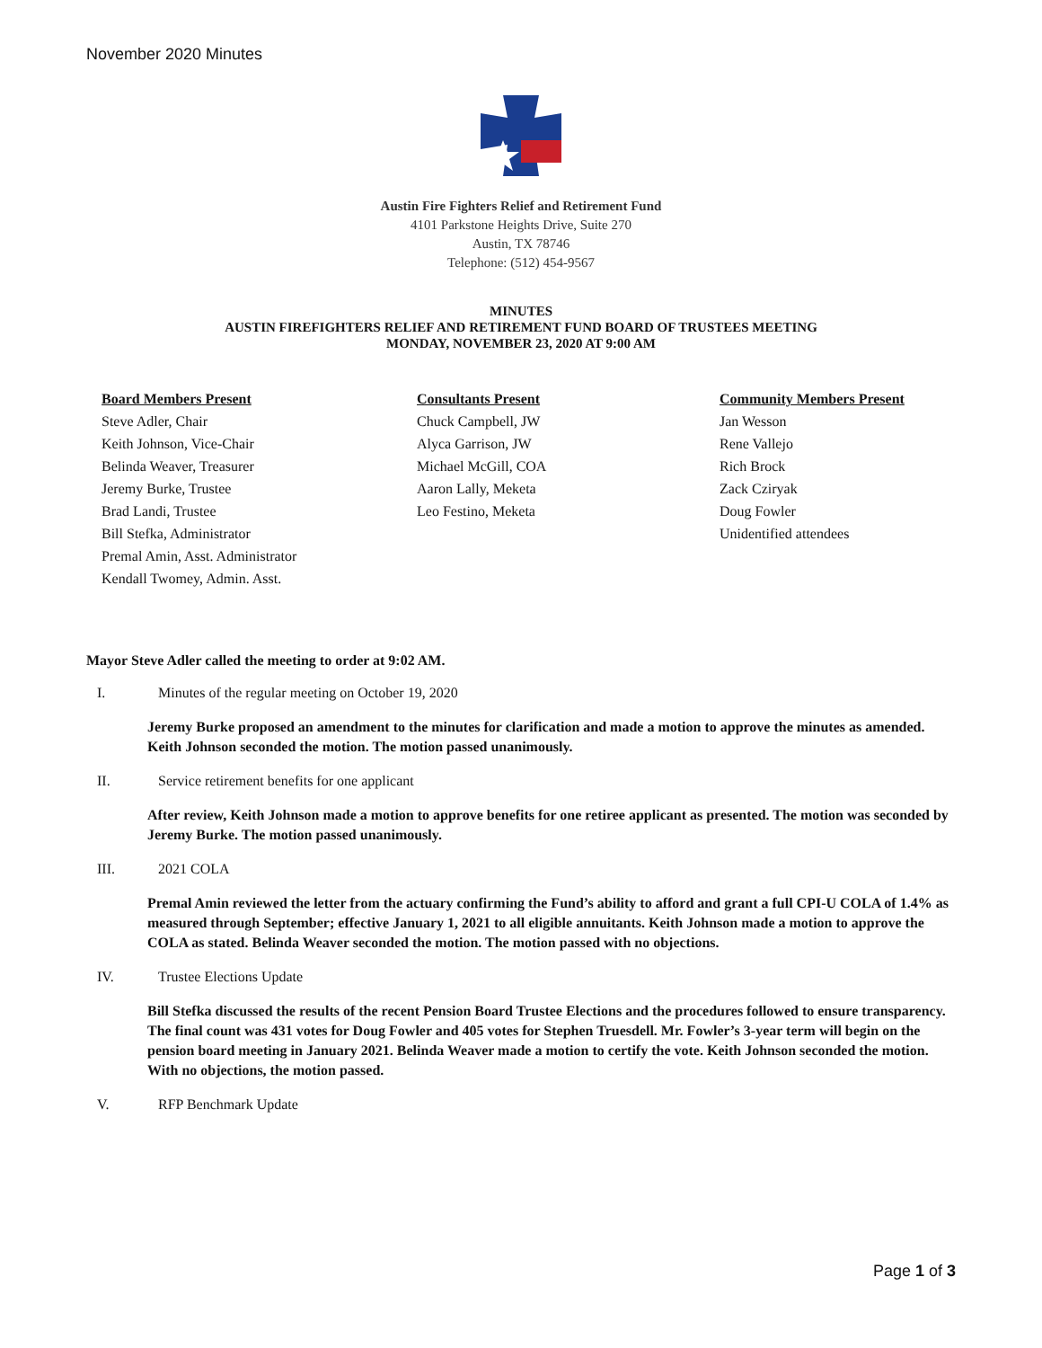November 2020 Minutes
Austin Fire Fighters Relief and Retirement Fund
4101 Parkstone Heights Drive, Suite 270
Austin, TX 78746
Telephone: (512) 454-9567
MINUTES
AUSTIN FIREFIGHTERS RELIEF AND RETIREMENT FUND BOARD OF TRUSTEES MEETING
MONDAY, NOVEMBER 23, 2020 AT 9:00 AM
Board Members Present
Steve Adler, Chair
Keith Johnson, Vice-Chair
Belinda Weaver, Treasurer
Jeremy Burke, Trustee
Brad Landi, Trustee
Bill Stefka, Administrator
Premal Amin, Asst. Administrator
Kendall Twomey, Admin. Asst.
Consultants Present
Chuck Campbell, JW
Alyca Garrison, JW
Michael McGill, COA
Aaron Lally, Meketa
Leo Festino, Meketa
Community Members Present
Jan Wesson
Rene Vallejo
Rich Brock
Zack Cziryak
Doug Fowler
Unidentified attendees
Mayor Steve Adler called the meeting to order at 9:02 AM.
I. Minutes of the regular meeting on October 19, 2020
Jeremy Burke proposed an amendment to the minutes for clarification and made a motion to approve the minutes as amended. Keith Johnson seconded the motion. The motion passed unanimously.
II. Service retirement benefits for one applicant
After review, Keith Johnson made a motion to approve benefits for one retiree applicant as presented. The motion was seconded by Jeremy Burke. The motion passed unanimously.
III. 2021 COLA
Premal Amin reviewed the letter from the actuary confirming the Fund’s ability to afford and grant a full CPI-U COLA of 1.4% as measured through September; effective January 1, 2021 to all eligible annuitants. Keith Johnson made a motion to approve the COLA as stated. Belinda Weaver seconded the motion. The motion passed with no objections.
IV. Trustee Elections Update
Bill Stefka discussed the results of the recent Pension Board Trustee Elections and the procedures followed to ensure transparency. The final count was 431 votes for Doug Fowler and 405 votes for Stephen Truesdell. Mr. Fowler’s 3-year term will begin on the pension board meeting in January 2021. Belinda Weaver made a motion to certify the vote. Keith Johnson seconded the motion. With no objections, the motion passed.
V. RFP Benchmark Update
Page 1 of 3